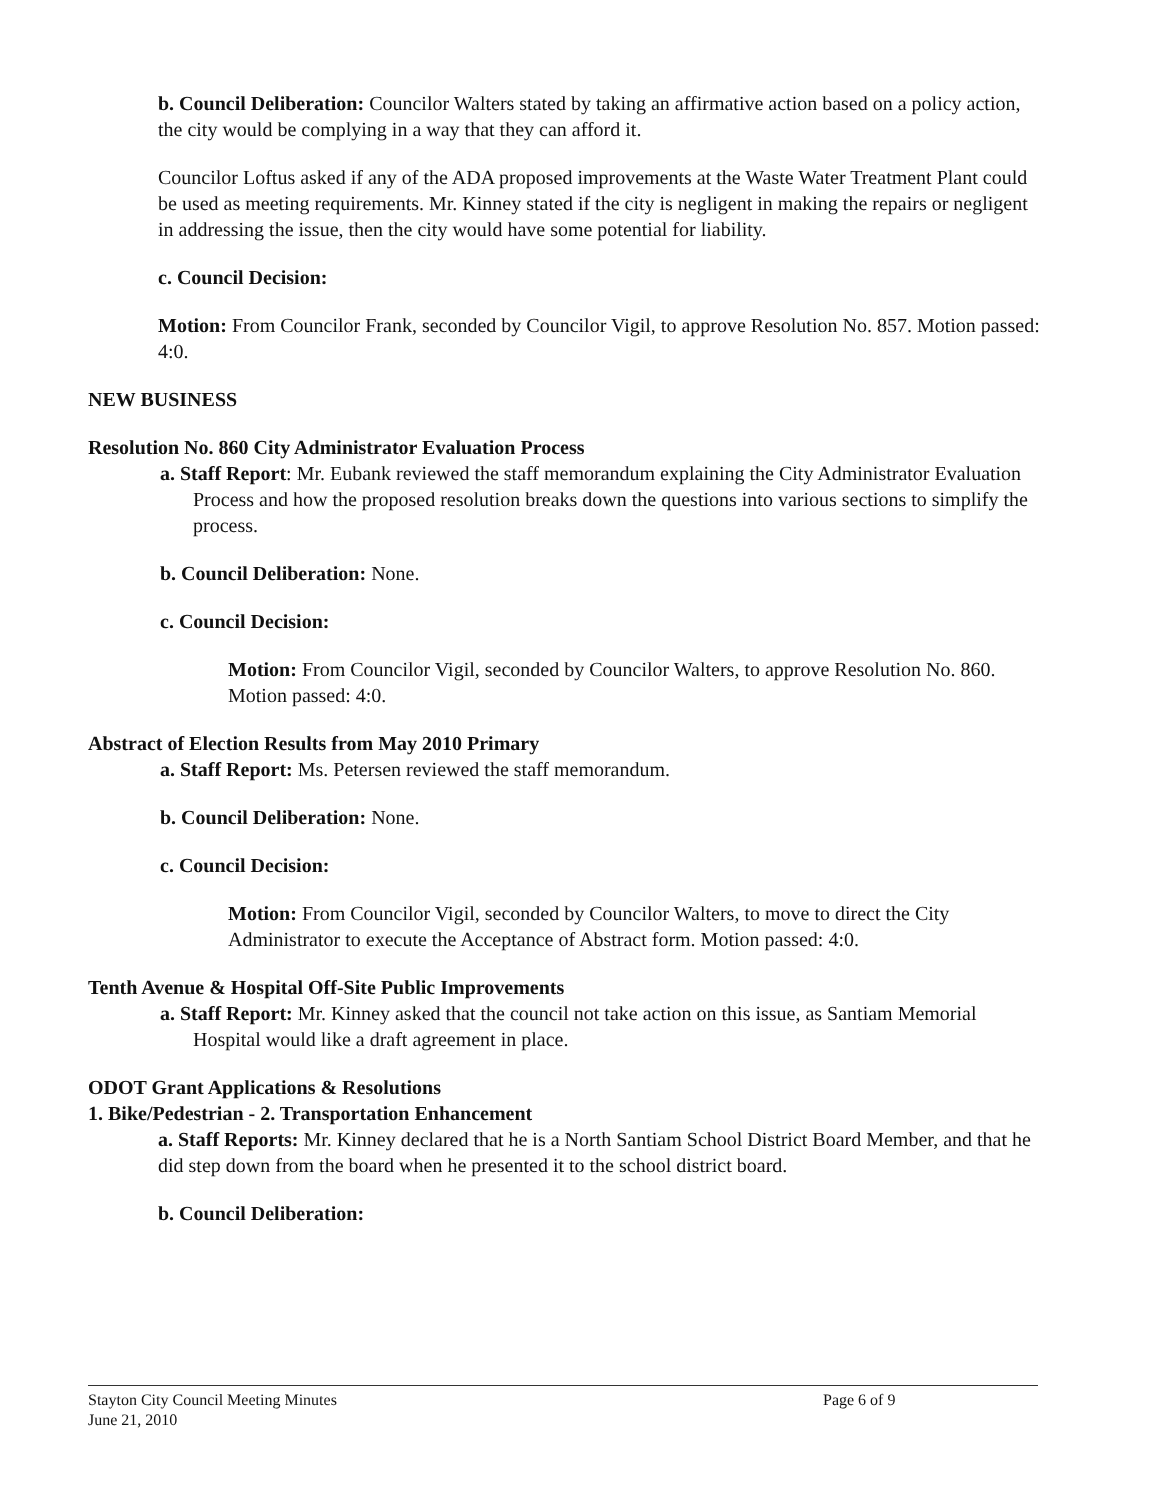b. Council Deliberation: Councilor Walters stated by taking an affirmative action based on a policy action, the city would be complying in a way that they can afford it.
Councilor Loftus asked if any of the ADA proposed improvements at the Waste Water Treatment Plant could be used as meeting requirements. Mr. Kinney stated if the city is negligent in making the repairs or negligent in addressing the issue, then the city would have some potential for liability.
c. Council Decision:
Motion: From Councilor Frank, seconded by Councilor Vigil, to approve Resolution No. 857. Motion passed: 4:0.
NEW BUSINESS
Resolution No. 860 City Administrator Evaluation Process
a. Staff Report: Mr. Eubank reviewed the staff memorandum explaining the City Administrator Evaluation Process and how the proposed resolution breaks down the questions into various sections to simplify the process.
b. Council Deliberation: None.
c. Council Decision:
Motion: From Councilor Vigil, seconded by Councilor Walters, to approve Resolution No. 860. Motion passed: 4:0.
Abstract of Election Results from May 2010 Primary
a. Staff Report: Ms. Petersen reviewed the staff memorandum.
b. Council Deliberation: None.
c. Council Decision:
Motion: From Councilor Vigil, seconded by Councilor Walters, to move to direct the City Administrator to execute the Acceptance of Abstract form. Motion passed: 4:0.
Tenth Avenue & Hospital Off-Site Public Improvements
a. Staff Report: Mr. Kinney asked that the council not take action on this issue, as Santiam Memorial Hospital would like a draft agreement in place.
ODOT Grant Applications & Resolutions
1. Bike/Pedestrian - 2. Transportation Enhancement
a. Staff Reports: Mr. Kinney declared that he is a North Santiam School District Board Member, and that he did step down from the board when he presented it to the school district board.
b. Council Deliberation:
Stayton City Council Meeting Minutes
June 21, 2010
Page 6 of 9